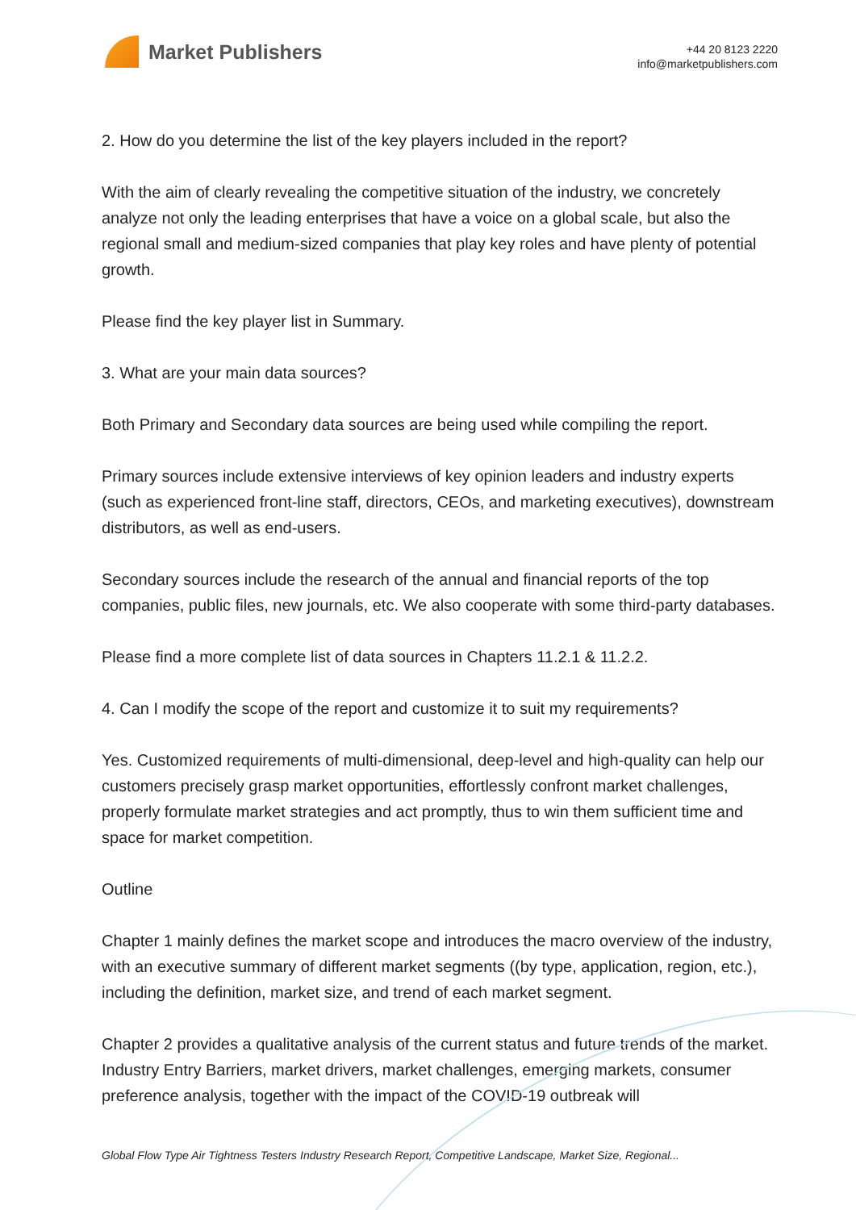Market Publishers
+44 20 8123 2220
info@marketpublishers.com
2. How do you determine the list of the key players included in the report?
With the aim of clearly revealing the competitive situation of the industry, we concretely analyze not only the leading enterprises that have a voice on a global scale, but also the regional small and medium-sized companies that play key roles and have plenty of potential growth.
Please find the key player list in Summary.
3. What are your main data sources?
Both Primary and Secondary data sources are being used while compiling the report.
Primary sources include extensive interviews of key opinion leaders and industry experts (such as experienced front-line staff, directors, CEOs, and marketing executives), downstream distributors, as well as end-users.
Secondary sources include the research of the annual and financial reports of the top companies, public files, new journals, etc. We also cooperate with some third-party databases.
Please find a more complete list of data sources in Chapters 11.2.1 & 11.2.2.
4. Can I modify the scope of the report and customize it to suit my requirements?
Yes. Customized requirements of multi-dimensional, deep-level and high-quality can help our customers precisely grasp market opportunities, effortlessly confront market challenges, properly formulate market strategies and act promptly, thus to win them sufficient time and space for market competition.
Outline
Chapter 1 mainly defines the market scope and introduces the macro overview of the industry, with an executive summary of different market segments ((by type, application, region, etc.), including the definition, market size, and trend of each market segment.
Chapter 2 provides a qualitative analysis of the current status and future trends of the market. Industry Entry Barriers, market drivers, market challenges, emerging markets, consumer preference analysis, together with the impact of the COVID-19 outbreak will
Global Flow Type Air Tightness Testers Industry Research Report, Competitive Landscape, Market Size, Regional...